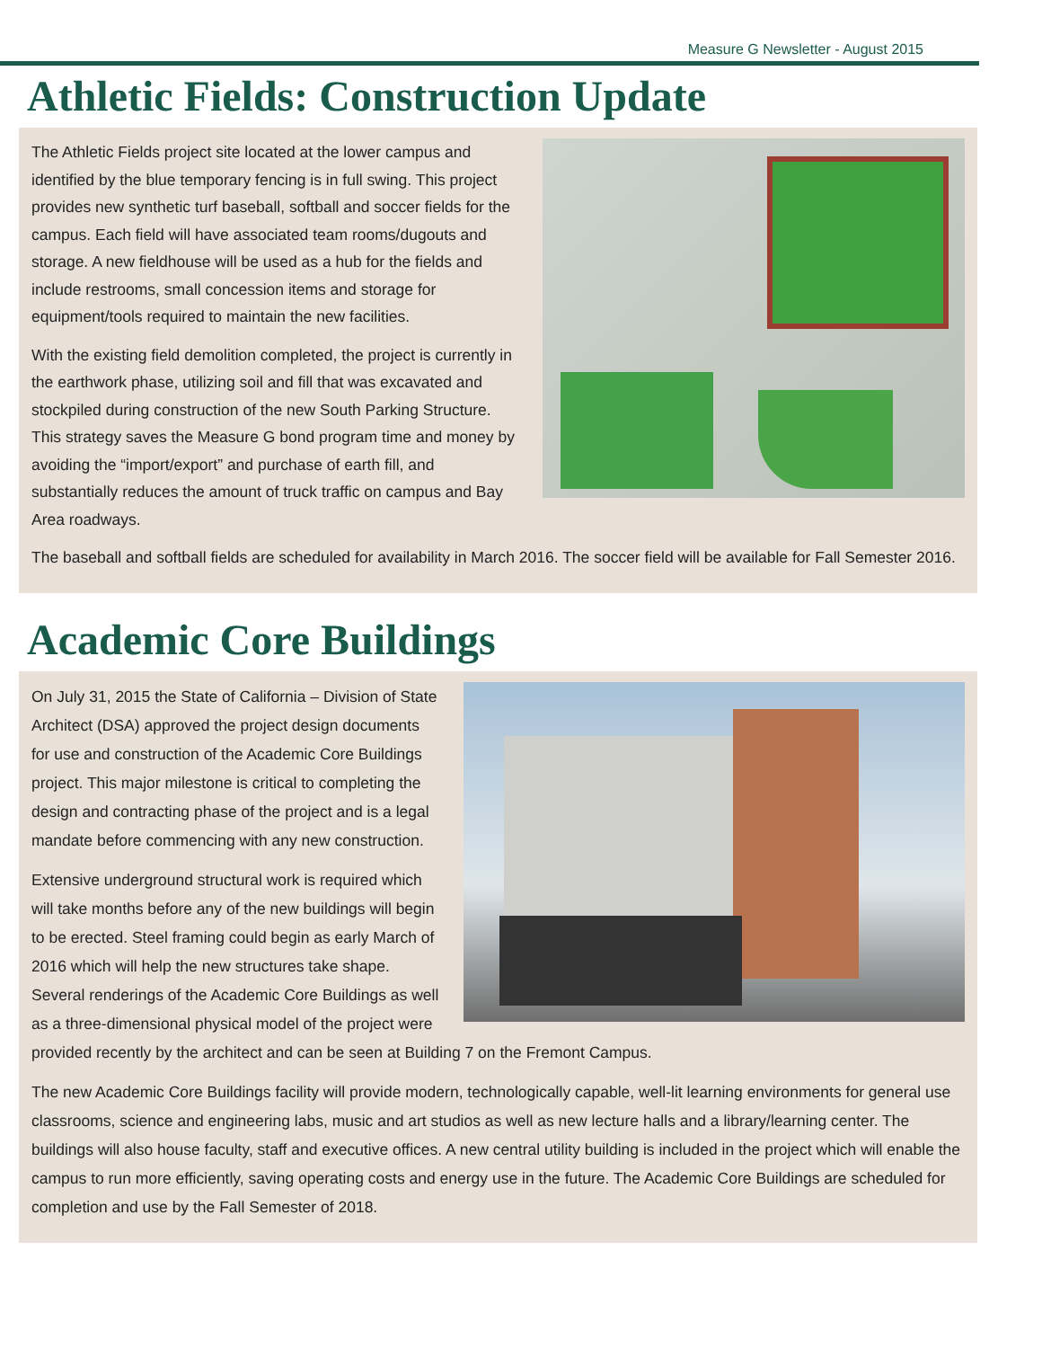Measure G Newsletter - August 2015
Athletic Fields: Construction Update
The Athletic Fields project site located at the lower campus and identified by the blue temporary fencing is in full swing. This project provides new synthetic turf baseball, softball and soccer fields for the campus. Each field will have associated team rooms/dugouts and storage. A new fieldhouse will be used as a hub for the fields and include restrooms, small concession items and storage for equipment/tools required to maintain the new facilities.
With the existing field demolition completed, the project is currently in the earthwork phase, utilizing soil and fill that was excavated and stockpiled during construction of the new South Parking Structure. This strategy saves the Measure G bond program time and money by avoiding the “import/export” and purchase of earth fill, and substantially reduces the amount of truck traffic on campus and Bay Area roadways.
The baseball and softball fields are scheduled for availability in March 2016. The soccer field will be available for Fall Semester 2016.
Academic Core Buildings
On July 31, 2015 the State of California – Division of State Architect (DSA) approved the project design documents for use and construction of the Academic Core Buildings project. This major milestone is critical to completing the design and contracting phase of the project and is a legal mandate before commencing with any new construction.
Extensive underground structural work is required which will take months before any of the new buildings will begin to be erected. Steel framing could begin as early March of 2016 which will help the new structures take shape. Several renderings of the Academic Core Buildings as well as a three-dimensional physical model of the project were provided recently by the architect and can be seen at Building 7 on the Fremont Campus.
The new Academic Core Buildings facility will provide modern, technologically capable, well-lit learning environments for general use classrooms, science and engineering labs, music and art studios as well as new lecture halls and a library/learning center. The buildings will also house faculty, staff and executive offices. A new central utility building is included in the project which will enable the campus to run more efficiently, saving operating costs and energy use in the future. The Academic Core Buildings are scheduled for completion and use by the Fall Semester of 2018.